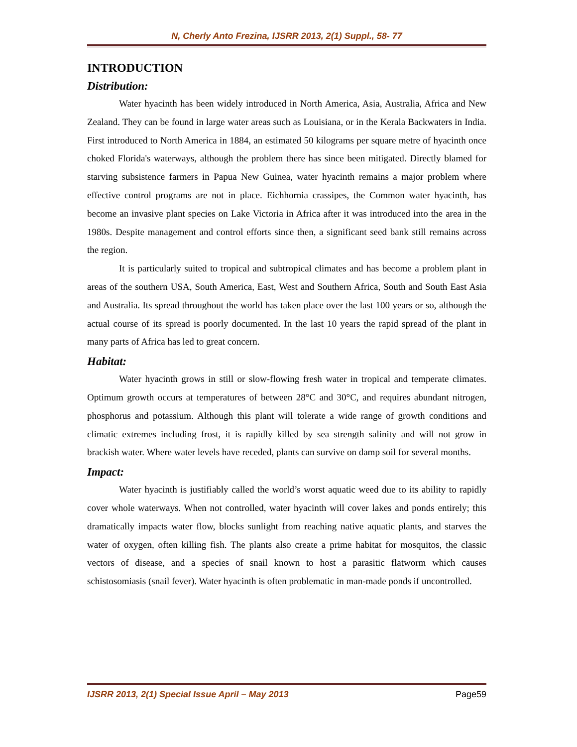N, Cherly Anto Frezina, IJSRR 2013, 2(1) Suppl., 58- 77
INTRODUCTION
Distribution:
Water hyacinth has been widely introduced in North America, Asia, Australia, Africa and New Zealand. They can be found in large water areas such as Louisiana, or in the Kerala Backwaters in India. First introduced to North America in 1884, an estimated 50 kilograms per square metre of hyacinth once choked Florida's waterways, although the problem there has since been mitigated. Directly blamed for starving subsistence farmers in Papua New Guinea, water hyacinth remains a major problem where effective control programs are not in place. Eichhornia crassipes, the Common water hyacinth, has become an invasive plant species on Lake Victoria in Africa after it was introduced into the area in the 1980s. Despite management and control efforts since then, a significant seed bank still remains across the region.
It is particularly suited to tropical and subtropical climates and has become a problem plant in areas of the southern USA, South America, East, West and Southern Africa, South and South East Asia and Australia. Its spread throughout the world has taken place over the last 100 years or so, although the actual course of its spread is poorly documented. In the last 10 years the rapid spread of the plant in many parts of Africa has led to great concern.
Habitat:
Water hyacinth grows in still or slow-flowing fresh water in tropical and temperate climates. Optimum growth occurs at temperatures of between 28°C and 30°C, and requires abundant nitrogen, phosphorus and potassium. Although this plant will tolerate a wide range of growth conditions and climatic extremes including frost, it is rapidly killed by sea strength salinity and will not grow in brackish water. Where water levels have receded, plants can survive on damp soil for several months.
Impact:
Water hyacinth is justifiably called the world’s worst aquatic weed due to its ability to rapidly cover whole waterways. When not controlled, water hyacinth will cover lakes and ponds entirely; this dramatically impacts water flow, blocks sunlight from reaching native aquatic plants, and starves the water of oxygen, often killing fish. The plants also create a prime habitat for mosquitos, the classic vectors of disease, and a species of snail known to host a parasitic flatworm which causes schistosomiasis (snail fever). Water hyacinth is often problematic in man-made ponds if uncontrolled.
IJSRR 2013, 2(1) Special Issue April – May 2013 Page59